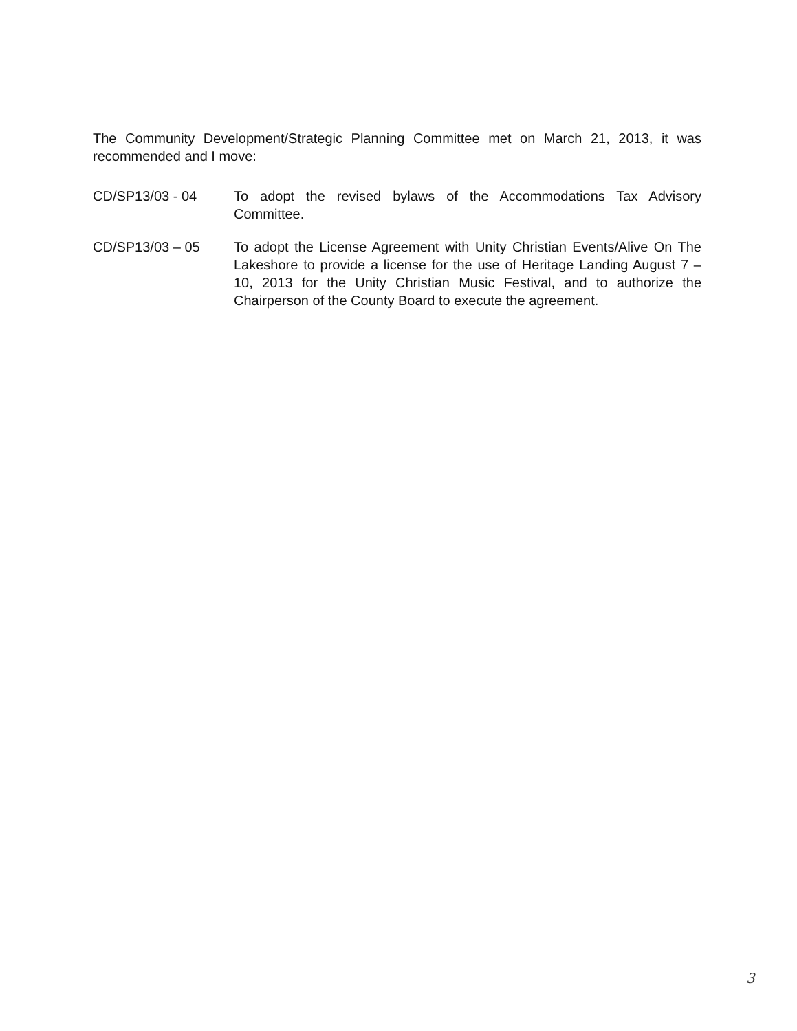The Community Development/Strategic Planning Committee met on March 21, 2013, it was recommended and I move:
CD/SP13/03 - 04 To adopt the revised bylaws of the Accommodations Tax Advisory Committee.
CD/SP13/03 – 05 To adopt the License Agreement with Unity Christian Events/Alive On The Lakeshore to provide a license for the use of Heritage Landing August 7 – 10, 2013 for the Unity Christian Music Festival, and to authorize the Chairperson of the County Board to execute the agreement.
3